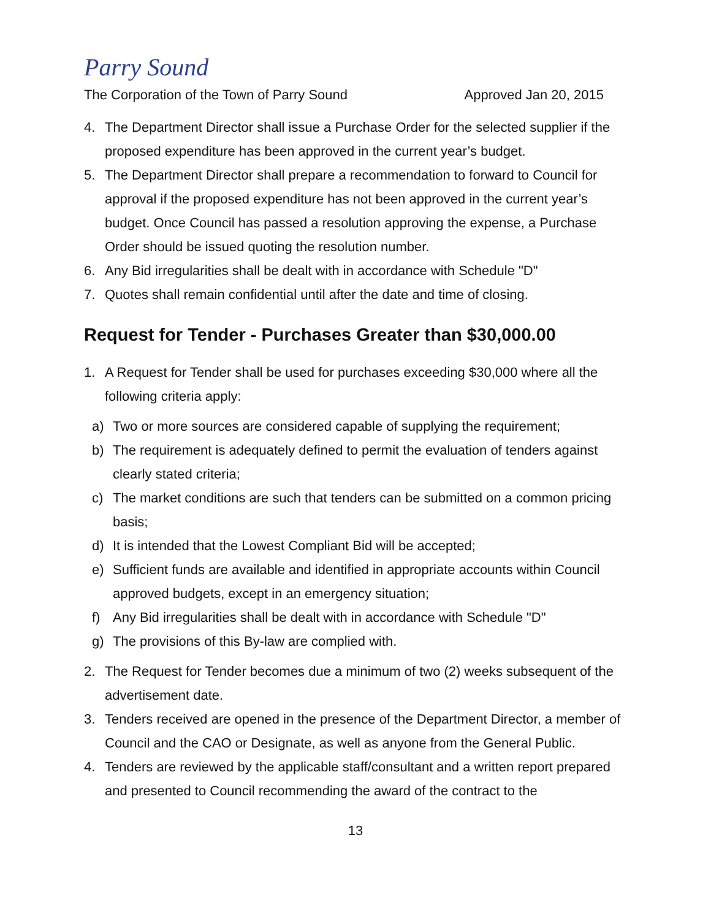Parry Sound
The Corporation of the Town of Parry Sound Approved Jan 20, 2015
4. The Department Director shall issue a Purchase Order for the selected supplier if the proposed expenditure has been approved in the current year’s budget.
5. The Department Director shall prepare a recommendation to forward to Council for approval if the proposed expenditure has not been approved in the current year’s budget. Once Council has passed a resolution approving the expense, a Purchase Order should be issued quoting the resolution number.
6. Any Bid irregularities shall be dealt with in accordance with Schedule "D"
7. Quotes shall remain confidential until after the date and time of closing.
Request for Tender - Purchases Greater than $30,000.00
1. A Request for Tender shall be used for purchases exceeding $30,000 where all the following criteria apply:
a) Two or more sources are considered capable of supplying the requirement;
b) The requirement is adequately defined to permit the evaluation of tenders against clearly stated criteria;
c) The market conditions are such that tenders can be submitted on a common pricing basis;
d) It is intended that the Lowest Compliant Bid will be accepted;
e) Sufficient funds are available and identified in appropriate accounts within Council approved budgets, except in an emergency situation;
f) Any Bid irregularities shall be dealt with in accordance with Schedule "D"
g) The provisions of this By-law are complied with.
2. The Request for Tender becomes due a minimum of two (2) weeks subsequent of the advertisement date.
3. Tenders received are opened in the presence of the Department Director, a member of Council and the CAO or Designate, as well as anyone from the General Public.
4. Tenders are reviewed by the applicable staff/consultant and a written report prepared and presented to Council recommending the award of the contract to the
13